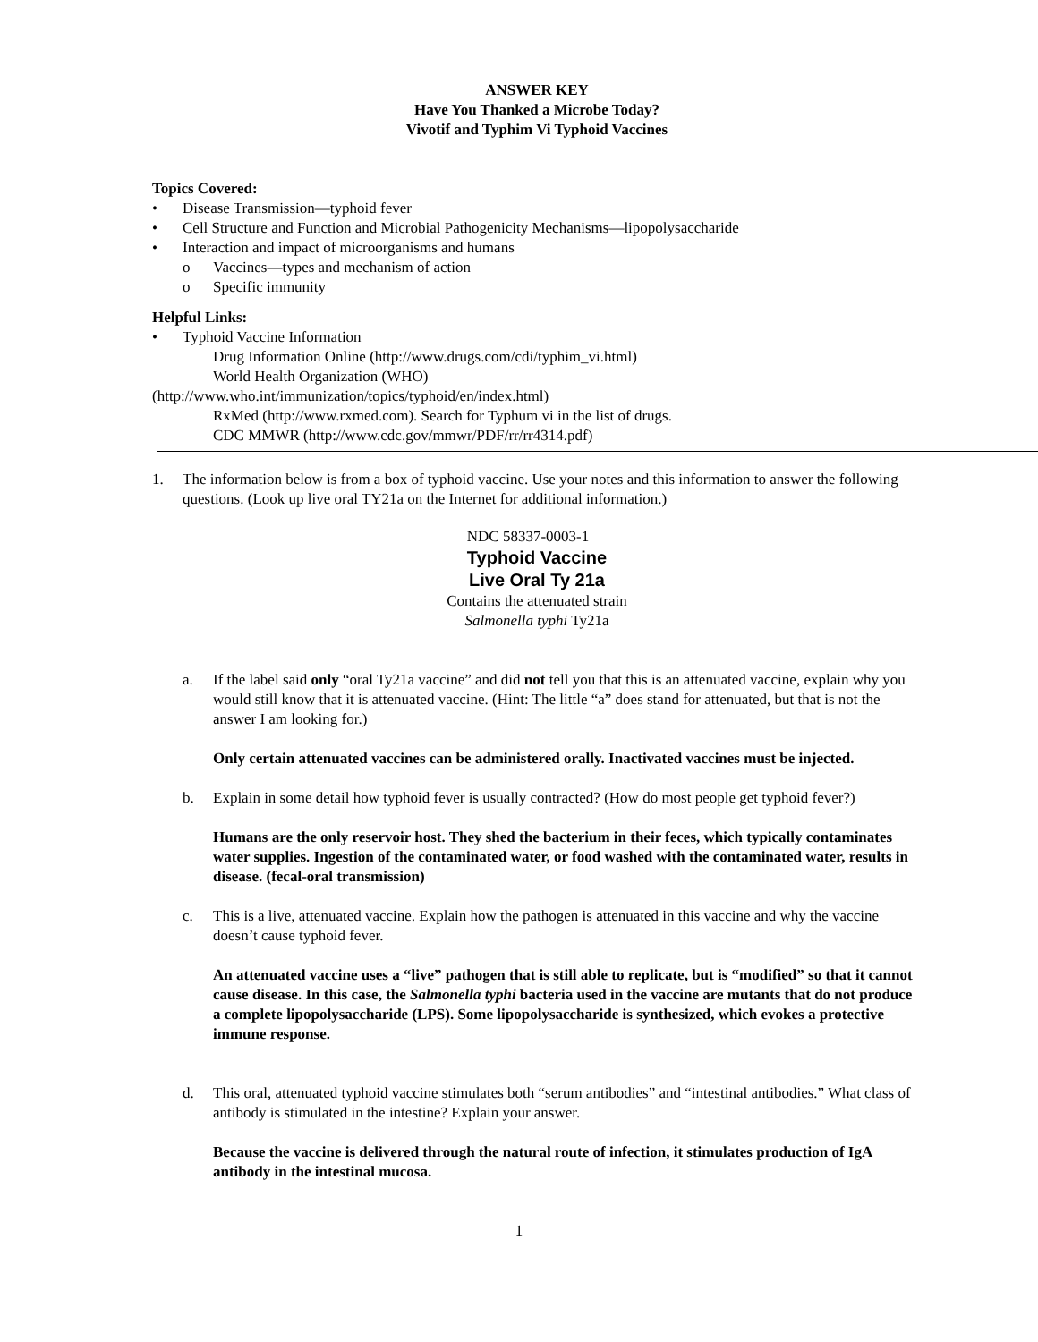ANSWER KEY
Have You Thanked a Microbe Today?
Vivotif and Typhim Vi Typhoid Vaccines
Topics Covered:
• Disease Transmission—typhoid fever
• Cell Structure and Function and Microbial Pathogenicity Mechanisms—lipopolysaccharide
• Interaction and impact of microorganisms and humans
o Vaccines—types and mechanism of action
o Specific immunity
Helpful Links:
• Typhoid Vaccine Information
Drug Information Online (http://www.drugs.com/cdi/typhim_vi.html)
World Health Organization (WHO)
(http://www.who.int/immunization/topics/typhoid/en/index.html)
RxMed (http://www.rxmed.com). Search for Typhum vi in the list of drugs.
CDC MMWR (http://www.cdc.gov/mmwr/PDF/rr/rr4314.pdf)
1. The information below is from a box of typhoid vaccine. Use your notes and this information to answer the following questions. (Look up live oral TY21a on the Internet for additional information.)
NDC 58337-0003-1
Typhoid Vaccine
Live Oral Ty 21a
Contains the attenuated strain
Salmonella typhi Ty21a
a. If the label said only “oral Ty21a vaccine” and did not tell you that this is an attenuated vaccine, explain why you would still know that it is attenuated vaccine. (Hint: The little “a” does stand for attenuated, but that is not the answer I am looking for.)
Only certain attenuated vaccines can be administered orally. Inactivated vaccines must be injected.
b. Explain in some detail how typhoid fever is usually contracted? (How do most people get typhoid fever?)
Humans are the only reservoir host. They shed the bacterium in their feces, which typically contaminates water supplies. Ingestion of the contaminated water, or food washed with the contaminated water, results in disease. (fecal-oral transmission)
c. This is a live, attenuated vaccine. Explain how the pathogen is attenuated in this vaccine and why the vaccine doesn’t cause typhoid fever.
An attenuated vaccine uses a “live” pathogen that is still able to replicate, but is “modified” so that it cannot cause disease. In this case, the Salmonella typhi bacteria used in the vaccine are mutants that do not produce a complete lipopolysaccharide (LPS). Some lipopolysaccharide is synthesized, which evokes a protective immune response.
d. This oral, attenuated typhoid vaccine stimulates both “serum antibodies” and “intestinal antibodies.” What class of antibody is stimulated in the intestine? Explain your answer.
Because the vaccine is delivered through the natural route of infection, it stimulates production of IgA antibody in the intestinal mucosa.
1